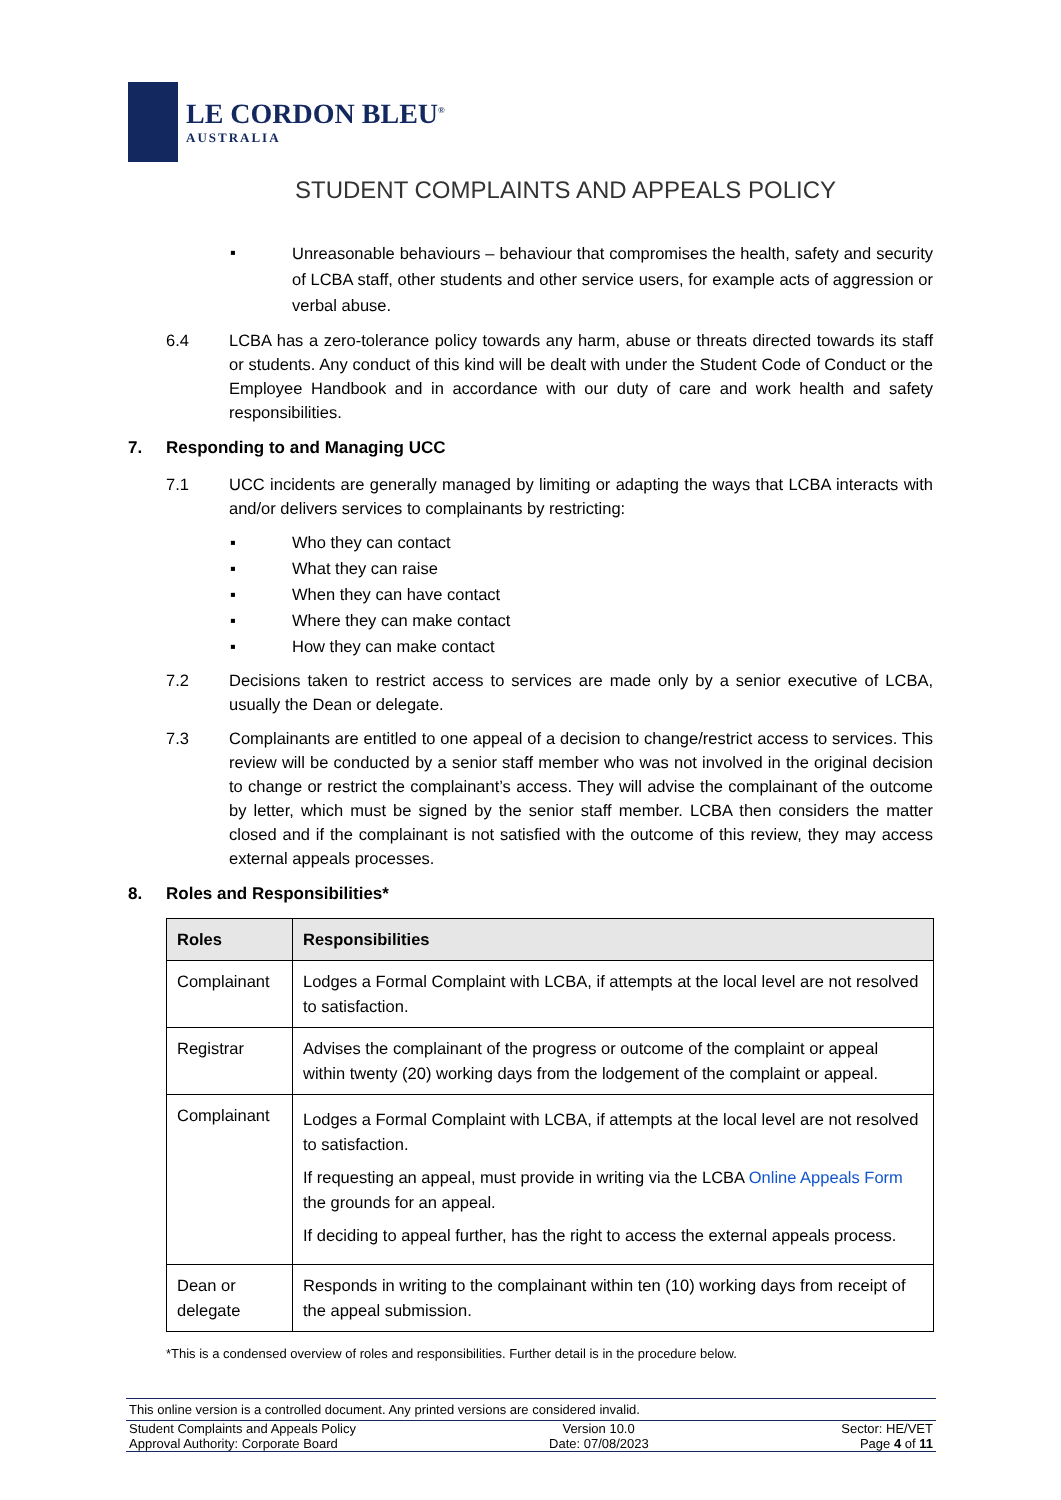LE CORDON BLEU<sup>®</sup>
AUSTRALIA
STUDENT COMPLAINTS AND APPEALS POLICY
▪
Unreasonable behaviours – behaviour that compromises the health, safety and security of LCBA staff, other students and other service users, for example acts of aggression or verbal abuse.
6.4 LCBA has a zero-tolerance policy towards any harm, abuse or threats directed towards its staff or students. Any conduct of this kind will be dealt with under the Student Code of Conduct or the Employee Handbook and in accordance with our duty of care and work health and safety responsibilities.
7. Responding to and Managing UCC
7.1 UCC incidents are generally managed by limiting or adapting the ways that LCBA interacts with and/or delivers services to complainants by restricting:
▪ Who they can contact
▪ What they can raise
▪ When they can have contact
▪ Where they can make contact
▪ How they can make contact
7.2 Decisions taken to restrict access to services are made only by a senior executive of LCBA, usually the Dean or delegate.
7.3 Complainants are entitled to one appeal of a decision to change/restrict access to services. This review will be conducted by a senior staff member who was not involved in the original decision to change or restrict the complainant’s access. They will advise the complainant of the outcome by letter, which must be signed by the senior staff member. LCBA then considers the matter closed and if the complainant is not satisfied with the outcome of this review, they may access external appeals processes.
8. Roles and Responsibilities*
| Roles | Responsibilities |
| --- | --- |
| Complainant | Lodges a Formal Complaint with LCBA, if attempts at the local level are not resolved to satisfaction. |
| Registrar | Advises the complainant of the progress or outcome of the complaint or appeal within twenty (20) working days from the lodgement of the complaint or appeal. |
| Complainant | Lodges a Formal Complaint with LCBA, if attempts at the local level are not resolved to satisfaction. If requesting an appeal, must provide in writing via the LCBA Online Appeals Form the grounds for an appeal. If deciding to appeal further, has the right to access the external appeals process. |
| Dean or delegate | Responds in writing to the complainant within ten (10) working days from receipt of the appeal submission. |
*This is a condensed overview of roles and responsibilities. Further detail is in the procedure below.
This online version is a controlled document. Any printed versions are considered invalid.
Student Complaints and Appeals Policy Version 10.0 Sector: HE/VET
Approval Authority: Corporate Board Date: 07/08/2023 Page 4 of 11